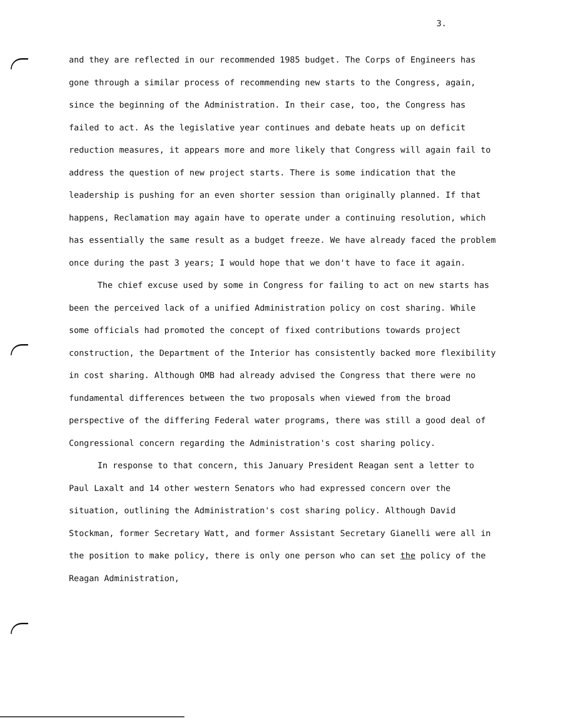3.
and they are reflected in our recommended 1985 budget. The Corps of Engineers has gone through a similar process of recommending new starts to the Congress, again, since the beginning of the Administration. In their case, too, the Congress has failed to act. As the legislative year continues and debate heats up on deficit reduction measures, it appears more and more likely that Congress will again fail to address the question of new project starts. There is some indication that the leadership is pushing for an even shorter session than originally planned. If that happens, Reclamation may again have to operate under a continuing resolution, which has essentially the same result as a budget freeze. We have already faced the problem once during the past 3 years; I would hope that we don't have to face it again.
The chief excuse used by some in Congress for failing to act on new starts has been the perceived lack of a unified Administration policy on cost sharing. While some officials had promoted the concept of fixed contributions towards project construction, the Department of the Interior has consistently backed more flexibility in cost sharing. Although OMB had already advised the Congress that there were no fundamental differences between the two proposals when viewed from the broad perspective of the differing Federal water programs, there was still a good deal of Congressional concern regarding the Administration's cost sharing policy.
In response to that concern, this January President Reagan sent a letter to Paul Laxalt and 14 other western Senators who had expressed concern over the situation, outlining the Administration's cost sharing policy. Although David Stockman, former Secretary Watt, and former Assistant Secretary Gianelli were all in the position to make policy, there is only one person who can set the policy of the Reagan Administration,